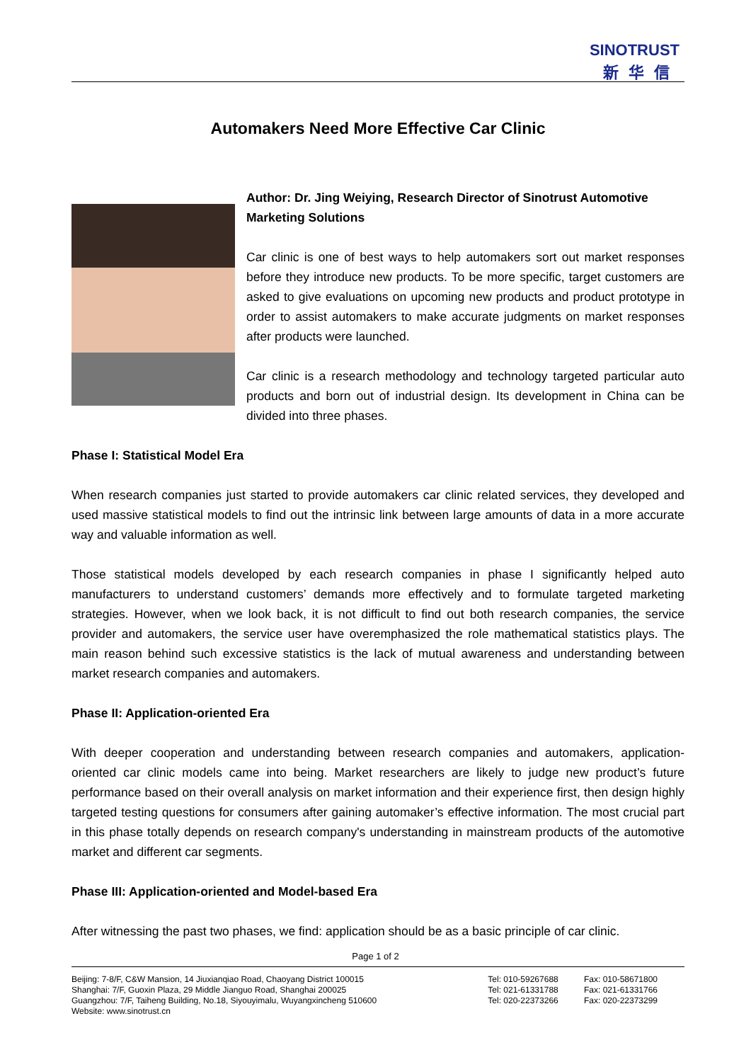SINOTRUST
新华信
Automakers Need More Effective Car Clinic
Author: Dr. Jing Weiying, Research Director of Sinotrust Automotive Marketing Solutions
Car clinic is one of best ways to help automakers sort out market responses before they introduce new products. To be more specific, target customers are asked to give evaluations on upcoming new products and product prototype in order to assist automakers to make accurate judgments on market responses after products were launched.
Car clinic is a research methodology and technology targeted particular auto products and born out of industrial design. Its development in China can be divided into three phases.
Phase I: Statistical Model Era
When research companies just started to provide automakers car clinic related services, they developed and used massive statistical models to find out the intrinsic link between large amounts of data in a more accurate way and valuable information as well.
Those statistical models developed by each research companies in phase I significantly helped auto manufacturers to understand customers’ demands more effectively and to formulate targeted marketing strategies. However, when we look back, it is not difficult to find out both research companies, the service provider and automakers, the service user have overemphasized the role mathematical statistics plays. The main reason behind such excessive statistics is the lack of mutual awareness and understanding between market research companies and automakers.
Phase II: Application-oriented Era
With deeper cooperation and understanding between research companies and automakers, application-oriented car clinic models came into being. Market researchers are likely to judge new product’s future performance based on their overall analysis on market information and their experience first, then design highly targeted testing questions for consumers after gaining automaker’s effective information. The most crucial part in this phase totally depends on research company's understanding in mainstream products of the automotive market and different car segments.
Phase III: Application-oriented and Model-based Era
After witnessing the past two phases, we find: application should be as a basic principle of car clinic.
Page 1 of 2
| Beijing: 7-8/F, C&W Mansion, 14 Jiuxianqiao Road, Chaoyang District 100015 | Tel: 010-59267688 | Fax: 010-58671800 |
| Shanghai: 7/F, Guoxin Plaza, 29 Middle Jianguo Road, Shanghai 200025 | Tel: 021-61331788 | Fax: 021-61331766 |
| Guangzhou: 7/F, Taiheng Building, No.18, Siyouyimalu, Wuyangxincheng 510600 | Tel: 020-22373266 | Fax: 020-22373299 |
| Website: www.sinotrust.cn | | |